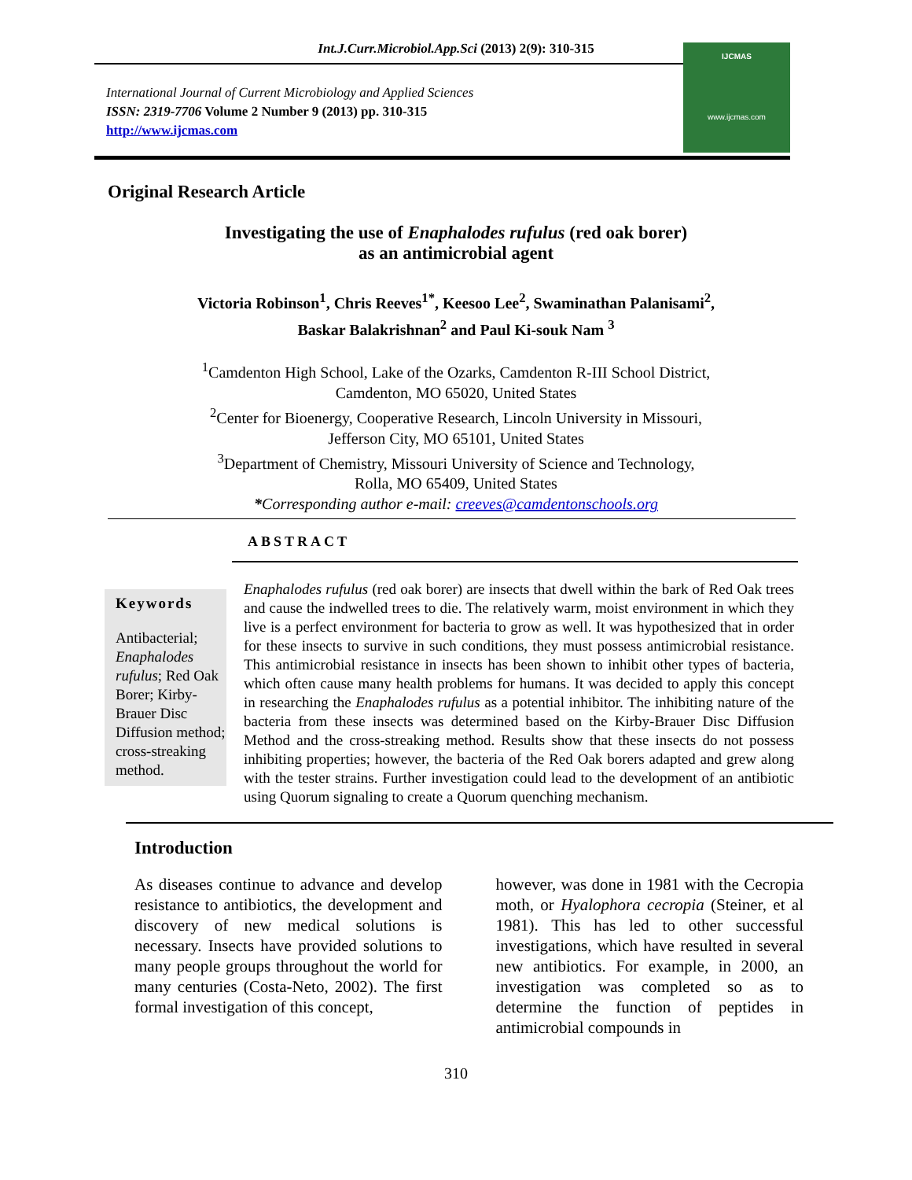Int.J.Curr.Microbiol.App.Sci (2013) 2(9): 310-315
International Journal of Current Microbiology and Applied Sciences
ISSN: 2319-7706 Volume 2 Number 9 (2013) pp. 310-315
http://www.ijcmas.com
IJCMAS
www.ijcmas.com
Original Research Article
Investigating the use of Enaphalodes rufulus (red oak borer)
as an antimicrobial agent
Victoria Robinson<sup>1</sup>, Chris Reeves<sup>1*</sup>, Keesoo Lee<sup>2</sup>, Swaminathan Palanisami<sup>2</sup>,
Baskar Balakrishnan<sup>2</sup> and Paul Ki-souk Nam <sup>3</sup>
<sup>1</sup> Camdenton High School, Lake of the Ozarks, Camdenton R-III School District,
Camdenton, MO 65020, United States
<sup>2</sup> Center for Bioenergy, Cooperative Research, Lincoln University in Missouri,
Jefferson City, MO 65101, United States
<sup>3</sup> Department of Chemistry, Missouri University of Science and Technology,
Rolla, MO 65409, United States
*Corresponding author e-mail: creeves@camdentonschools.org
ABSTRACT
Keywords
Antibacterial; Enaphalodes rufulus; Red Oak Borer; Kirby-Brauer Disc Diffusion method; cross-streaking method.
Enaphalodes rufulus (red oak borer) are insects that dwell within the bark of Red Oak trees and cause the indwelled trees to die. The relatively warm, moist environment in which they live is a perfect environment for bacteria to grow as well. It was hypothesized that in order for these insects to survive in such conditions, they must possess antimicrobial resistance. This antimicrobial resistance in insects has been shown to inhibit other types of bacteria, which often cause many health problems for humans. It was decided to apply this concept in researching the Enaphalodes rufulus as a potential inhibitor. The inhibiting nature of the bacteria from these insects was determined based on the Kirby-Brauer Disc Diffusion Method and the cross-streaking method. Results show that these insects do not possess inhibiting properties; however, the bacteria of the Red Oak borers adapted and grew along with the tester strains. Further investigation could lead to the development of an antibiotic using Quorum signaling to create a Quorum quenching mechanism.
Introduction
As diseases continue to advance and develop resistance to antibiotics, the development and discovery of new medical solutions is necessary. Insects have provided solutions to many people groups throughout the world for many centuries (Costa-Neto, 2002). The first formal investigation of this concept,
however, was done in 1981 with the Cecropia moth, or Hyalophora cecropia (Steiner, et al 1981). This has led to other successful investigations, which have resulted in several new antibiotics. For example, in 2000, an investigation was completed so as to determine the function of peptides in antimicrobial compounds in
310